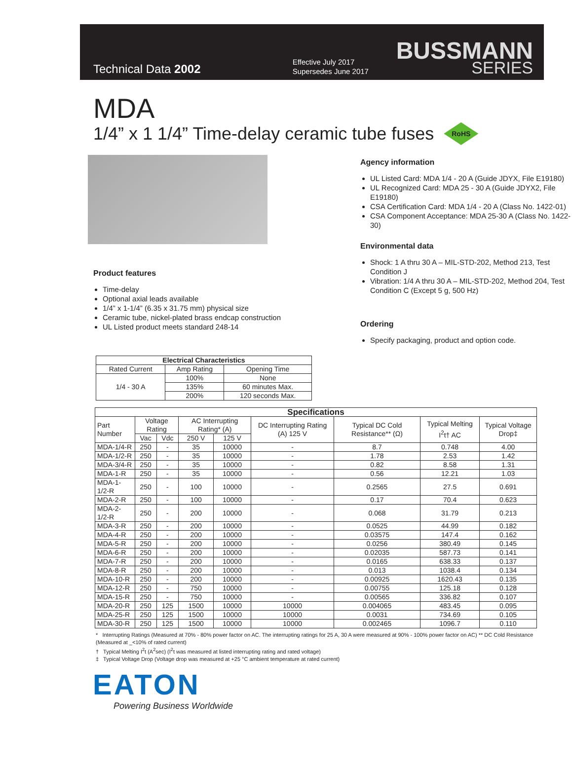Technical Data 2002
Effective July 2017
Supersedes June 2017
BUSSMANN
SERIES
MDA
1/4” x 1 1/4” Time-delay ceramic tube fuses RoHS
Product features
Time-delay
Optional axial leads available
1/4” x 1-1/4” (6.35 x 31.75 mm) physical size
Ceramic tube, nickel-plated brass endcap construction
UL Listed product meets standard 248-14
Agency information
UL Listed Card: MDA 1/4 - 20 A (Guide JDYX, File E19180)
UL Recognized Card: MDA 25 - 30 A (Guide JDYX2, File E19180)
CSA Certification Card: MDA 1/4 - 20 A (Class No. 1422-01)
CSA Component Acceptance: MDA 25-30 A (Class No. 1422-30)
Environmental data
Shock: 1 A thru 30 A – MIL-STD-202, Method 213, Test Condition J
Vibration: 1/4 A thru 30 A – MIL-STD-202, Method 204, Test Condition C (Except 5 g, 500 Hz)
Ordering
Specify packaging, product and option code.
| Electrical Characteristics | | |
| --- | --- | --- |
| Rated Current | Amp Rating | Opening Time |
| 1/4 - 30 A | 100% | None |
| | 135% | 60 minutes Max. |
| | 200% | 120 seconds Max. |
| Specifications | | | | | | | | |
| --- | --- | --- | --- | --- | --- | --- | --- | --- |
| Part Number | Voltage Rating | | AC Interrupting Rating* (A) | | DC Interrupting Rating (A) 125 V | Typical DC Cold Resistance** (Ω) | Typical Melting I<sup>2</sup>t† AC | Typical Voltage Drop‡ |
| | Vac | Vdc | 250 V | 125 V | | | | |
| MDA-1/4-R | 250 | - | 35 | 10000 | - | 8.7 | 0.748 | 4.00 |
| MDA-1/2-R | 250 | - | 35 | 10000 | - | 1.78 | 2.53 | 1.42 |
| MDA-3/4-R | 250 | - | 35 | 10000 | - | 0.82 | 8.58 | 1.31 |
| MDA-1-R | 250 | - | 35 | 10000 | - | 0.56 | 12.21 | 1.03 |
| MDA-1-1/2-R | 250 | - | 100 | 10000 | - | 0.2565 | 27.5 | 0.691 |
| MDA-2-R | 250 | - | 100 | 10000 | - | 0.17 | 70.4 | 0.623 |
| MDA-2-1/2-R | 250 | - | 200 | 10000 | - | 0.068 | 31.79 | 0.213 |
| MDA-3-R | 250 | - | 200 | 10000 | - | 0.0525 | 44.99 | 0.182 |
| MDA-4-R | 250 | - | 200 | 10000 | - | 0.03575 | 147.4 | 0.162 |
| MDA-5-R | 250 | - | 200 | 10000 | - | 0.0256 | 380.49 | 0.145 |
| MDA-6-R | 250 | - | 200 | 10000 | - | 0.02035 | 587.73 | 0.141 |
| MDA-7-R | 250 | - | 200 | 10000 | - | 0.0165 | 638.33 | 0.137 |
| MDA-8-R | 250 | - | 200 | 10000 | - | 0.013 | 1038.4 | 0.134 |
| MDA-10-R | 250 | - | 200 | 10000 | - | 0.00925 | 1620.43 | 0.135 |
| MDA-12-R | 250 | - | 750 | 10000 | - | 0.00755 | 125.18 | 0.128 |
| MDA-15-R | 250 | - | 750 | 10000 | - | 0.00565 | 336.82 | 0.107 |
| MDA-20-R | 250 | 125 | 1500 | 10000 | 10000 | 0.004065 | 483.45 | 0.095 |
| MDA-25-R | 250 | 125 | 1500 | 10000 | 10000 | 0.0031 | 734.69 | 0.105 |
| MDA-30-R | 250 | 125 | 1500 | 10000 | 10000 | 0.002465 | 1096.7 | 0.110 |
* Interrupting Ratings (Measured at 70% - 80% power factor on AC. The interrupting ratings for 25 A, 30 A were measured at 90% - 100% power factor on AC) ** DC Cold Resistance (Measured at _<10% of rated current)
† Typical Melting I<sup>2</sup>t (A<sup>2</sup>sec) (I<sup>2</sup>t was measured at listed interrupting rating and rated voltage)
‡ Typical Voltage Drop (Voltage drop was measured at +25 °C ambient temperature at rated current)
EATON
Powering Business Worldwide